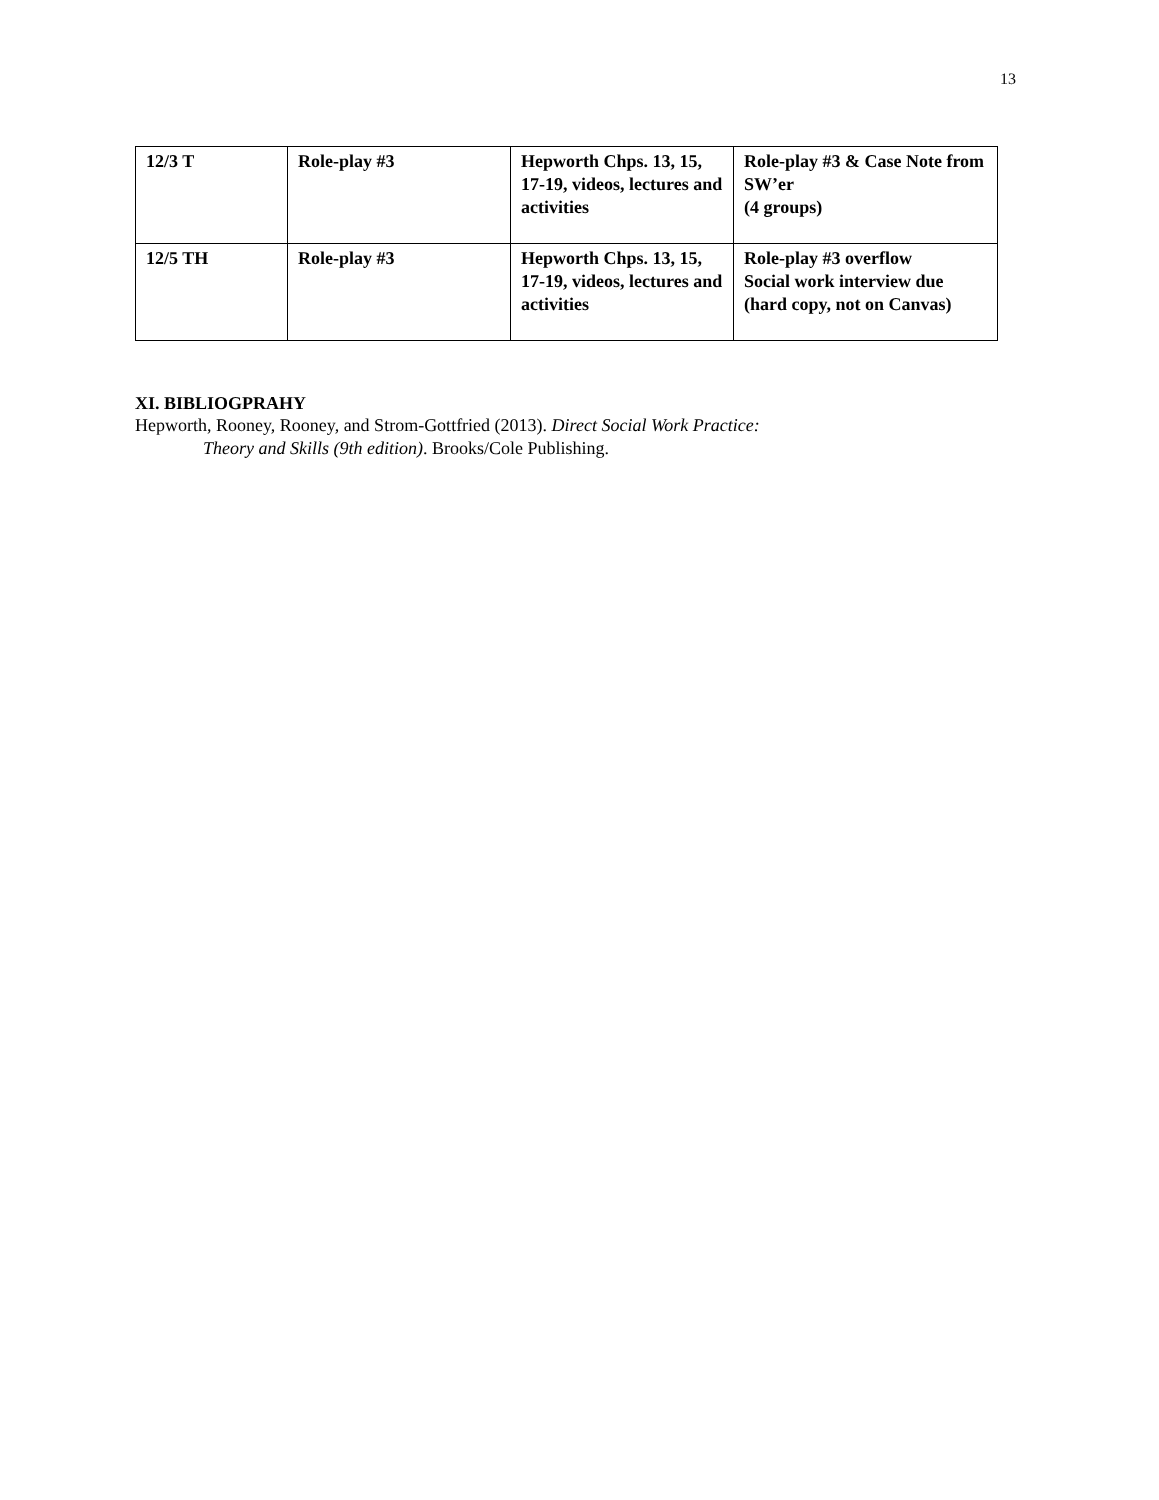13
| 12/3 T | Role-play #3 | Hepworth Chps. 13, 15, 17-19, videos, lectures and activities | Role-play #3 & Case Note from SW’er (4 groups) |
| 12/5 TH | Role-play #3 | Hepworth Chps. 13, 15, 17-19, videos, lectures and activities | Role-play #3 overflow Social work interview due (hard copy, not on Canvas) |
XI. BIBLIOGPRAHY
Hepworth, Rooney, Rooney, and Strom-Gottfried (2013). Direct Social Work Practice:
Theory and Skills (9th edition). Brooks/Cole Publishing.